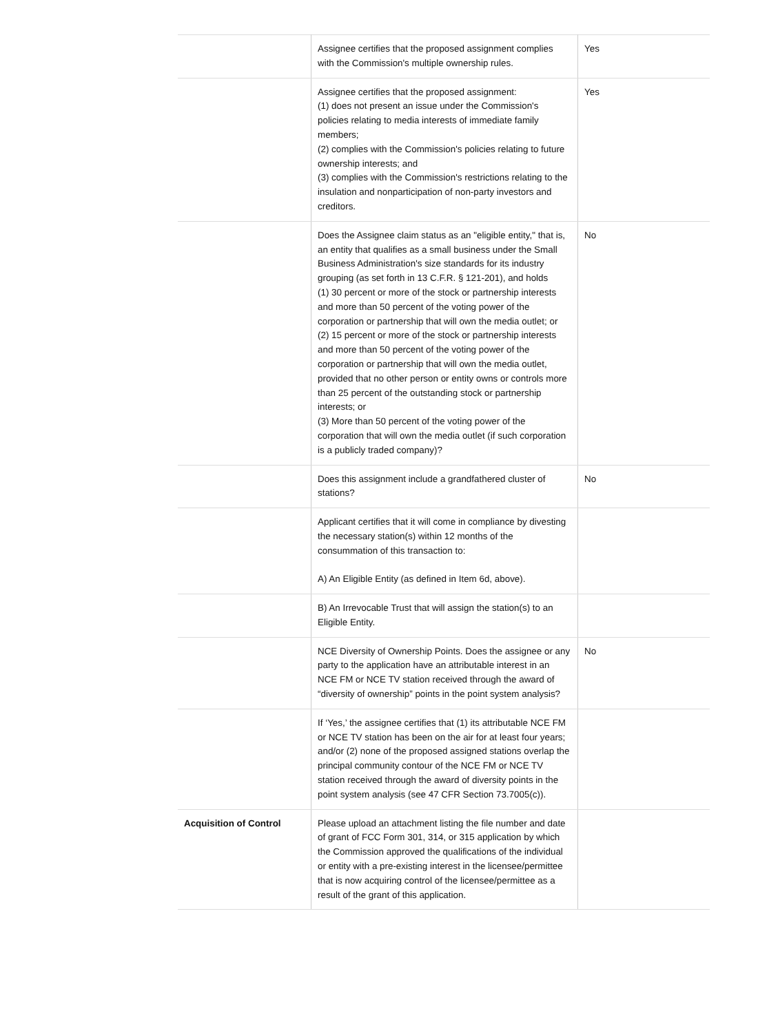| | Assignee certifies that the proposed assignment complies with the Commission's multiple ownership rules. | Yes |
| | Assignee certifies that the proposed assignment: (1) does not present an issue under the Commission's policies relating to media interests of immediate family members; (2) complies with the Commission's policies relating to future ownership interests; and (3) complies with the Commission's restrictions relating to the insulation and nonparticipation of non-party investors and creditors. | Yes |
| | Does the Assignee claim status as an "eligible entity," that is, an entity that qualifies as a small business under the Small Business Administration's size standards for its industry grouping (as set forth in 13 C.F.R. § 121-201), and holds (1) 30 percent or more of the stock or partnership interests and more than 50 percent of the voting power of the corporation or partnership that will own the media outlet; or (2) 15 percent or more of the stock or partnership interests and more than 50 percent of the voting power of the corporation or partnership that will own the media outlet, provided that no other person or entity owns or controls more than 25 percent of the outstanding stock or partnership interests; or (3) More than 50 percent of the voting power of the corporation that will own the media outlet (if such corporation is a publicly traded company)? | No |
| | Does this assignment include a grandfathered cluster of stations? | No |
| | Applicant certifies that it will come in compliance by divesting the necessary station(s) within 12 months of the consummation of this transaction to: A) An Eligible Entity (as defined in Item 6d, above). | |
| | B) An Irrevocable Trust that will assign the station(s) to an Eligible Entity. | |
| | NCE Diversity of Ownership Points. Does the assignee or any party to the application have an attributable interest in an NCE FM or NCE TV station received through the award of “diversity of ownership” points in the point system analysis? | No |
| | If ‘Yes,’ the assignee certifies that (1) its attributable NCE FM or NCE TV station has been on the air for at least four years; and/or (2) none of the proposed assigned stations overlap the principal community contour of the NCE FM or NCE TV station received through the award of diversity points in the point system analysis (see 47 CFR Section 73.7005(c)). | |
| Acquisition of Control | Please upload an attachment listing the file number and date of grant of FCC Form 301, 314, or 315 application by which the Commission approved the qualifications of the individual or entity with a pre-existing interest in the licensee/permittee that is now acquiring control of the licensee/permittee as a result of the grant of this application. | |